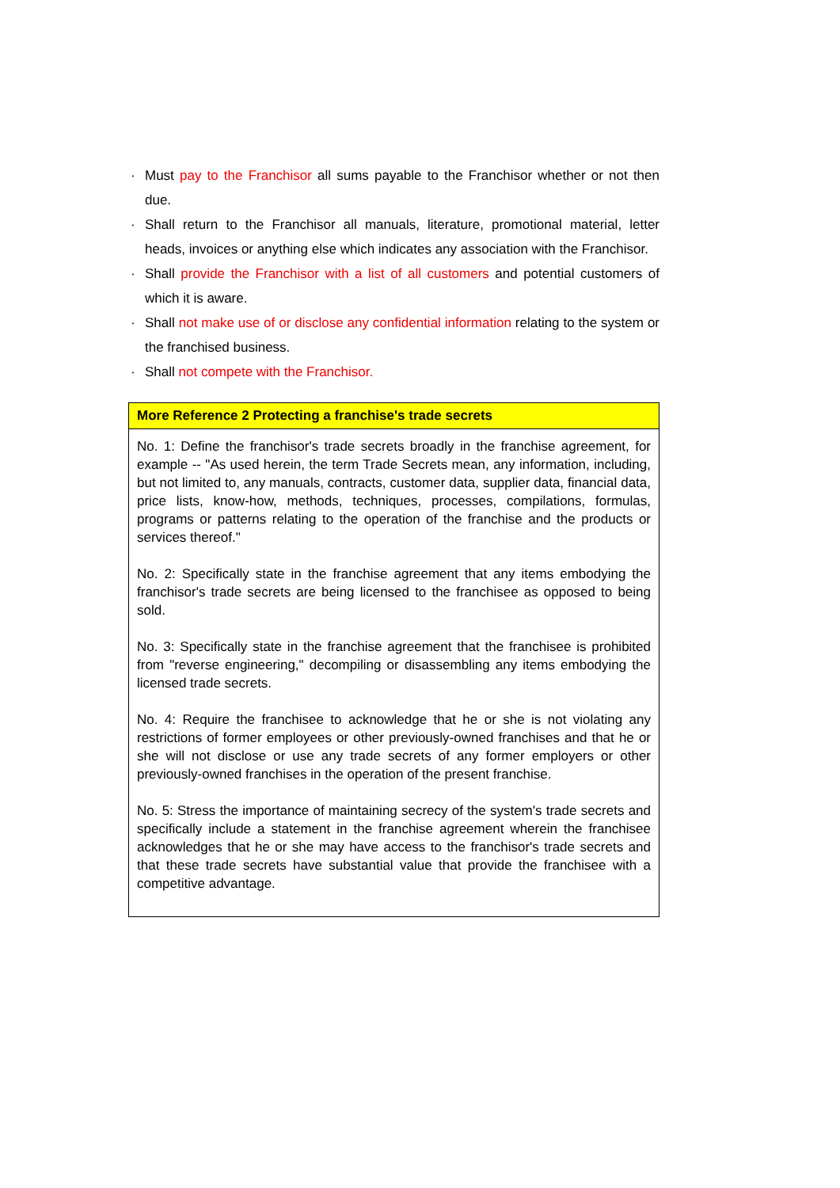· Must pay to the Franchisor all sums payable to the Franchisor whether or not then due.
· Shall return to the Franchisor all manuals, literature, promotional material, letter heads, invoices or anything else which indicates any association with the Franchisor.
· Shall provide the Franchisor with a list of all customers and potential customers of which it is aware.
· Shall not make use of or disclose any confidential information relating to the system or the franchised business.
· Shall not compete with the Franchisor.
| More Reference 2 Protecting a franchise's trade secrets |
| --- |
| No. 1: Define the franchisor's trade secrets broadly in the franchise agreement, for example -- "As used herein, the term Trade Secrets mean, any information, including, but not limited to, any manuals, contracts, customer data, supplier data, financial data, price lists, know-how, methods, techniques, processes, compilations, formulas, programs or patterns relating to the operation of the franchise and the products or services thereof." No. 2: Specifically state in the franchise agreement that any items embodying the franchisor's trade secrets are being licensed to the franchisee as opposed to being sold. No. 3: Specifically state in the franchise agreement that the franchisee is prohibited from "reverse engineering," decompiling or disassembling any items embodying the licensed trade secrets. No. 4: Require the franchisee to acknowledge that he or she is not violating any restrictions of former employees or other previously-owned franchises and that he or she will not disclose or use any trade secrets of any former employers or other previously-owned franchises in the operation of the present franchise. No. 5: Stress the importance of maintaining secrecy of the system's trade secrets and specifically include a statement in the franchise agreement wherein the franchisee acknowledges that he or she may have access to the franchisor's trade secrets and that these trade secrets have substantial value that provide the franchisee with a competitive advantage. |